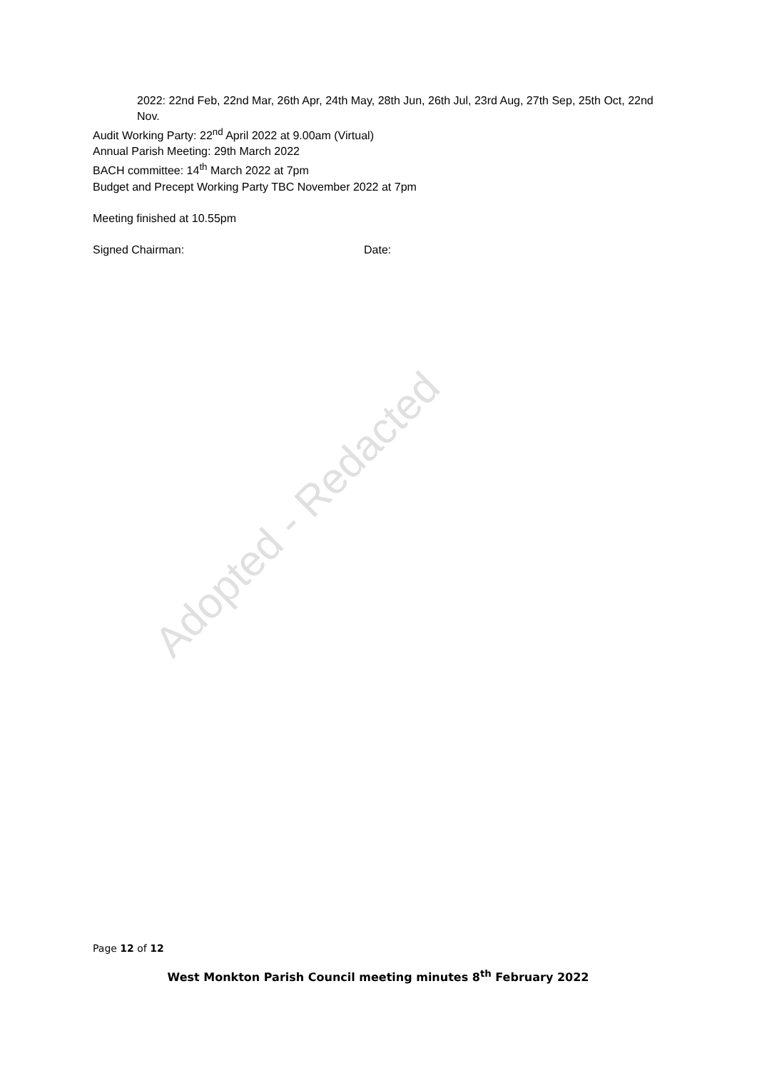2022: 22nd Feb, 22nd Mar, 26th Apr, 24th May, 28th Jun, 26th Jul, 23rd Aug, 27th Sep, 25th Oct, 22nd Nov.
Audit Working Party: 22<sup>nd</sup> April 2022 at 9.00am (Virtual)
Annual Parish Meeting: 29th March 2022
BACH committee: 14<sup>th</sup> March 2022 at 7pm
Budget and Precept Working Party TBC November 2022 at 7pm
Meeting finished at 10.55pm
Signed Chairman: Date:
Adopted - Redacted
Page 12 of 12
West Monkton Parish Council meeting minutes 8<sup>th</sup> February 2022